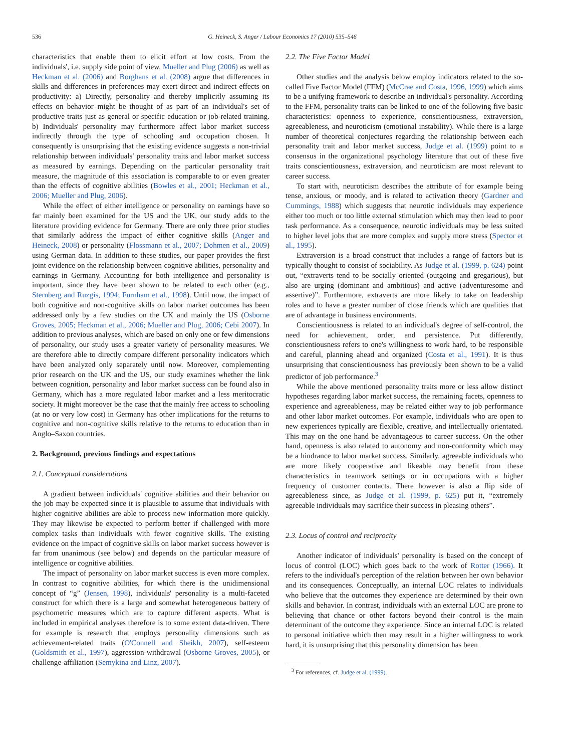536 G. Heineck, S. Anger / Labour Economics 17 (2010) 535–546
characteristics that enable them to elicit effort at low costs. From the individuals', i.e. supply side point of view, Mueller and Plug (2006) as well as Heckman et al. (2006) and Borghans et al. (2008) argue that differences in skills and differences in preferences may exert direct and indirect effects on productivity: a) Directly, personality–and thereby implicitly assuming its effects on behavior–might be thought of as part of an individual's set of productive traits just as general or specific education or job-related training. b) Individuals' personality may furthermore affect labor market success indirectly through the type of schooling and occupation chosen. It consequently is unsurprising that the existing evidence suggests a non-trivial relationship between individuals' personality traits and labor market success as measured by earnings. Depending on the particular personality trait measure, the magnitude of this association is comparable to or even greater than the effects of cognitive abilities (Bowles et al., 2001; Heckman et al., 2006; Mueller and Plug, 2006).
While the effect of either intelligence or personality on earnings have so far mainly been examined for the US and the UK, our study adds to the literature providing evidence for Germany. There are only three prior studies that similarly address the impact of either cognitive skills (Anger and Heineck, 2008) or personality (Flossmann et al., 2007; Dohmen et al., 2009) using German data. In addition to these studies, our paper provides the first joint evidence on the relationship between cognitive abilities, personality and earnings in Germany. Accounting for both intelligence and personality is important, since they have been shown to be related to each other (e.g., Sternberg and Ruzgis, 1994; Furnham et al., 1998). Until now, the impact of both cognitive and non-cognitive skills on labor market outcomes has been addressed only by a few studies on the UK and mainly the US (Osborne Groves, 2005; Heckman et al., 2006; Mueller and Plug, 2006; Cebi 2007). In addition to previous analyses, which are based on only one or few dimensions of personality, our study uses a greater variety of personality measures. We are therefore able to directly compare different personality indicators which have been analyzed only separately until now. Moreover, complementing prior research on the UK and the US, our study examines whether the link between cognition, personality and labor market success can be found also in Germany, which has a more regulated labor market and a less meritocratic society. It might moreover be the case that the mainly free access to schooling (at no or very low cost) in Germany has other implications for the returns to cognitive and non-cognitive skills relative to the returns to education than in Anglo–Saxon countries.
2. Background, previous findings and expectations
2.1. Conceptual considerations
A gradient between individuals' cognitive abilities and their behavior on the job may be expected since it is plausible to assume that individuals with higher cognitive abilities are able to process new information more quickly. They may likewise be expected to perform better if challenged with more complex tasks than individuals with fewer cognitive skills. The existing evidence on the impact of cognitive skills on labor market success however is far from unanimous (see below) and depends on the particular measure of intelligence or cognitive abilities.
The impact of personality on labor market success is even more complex. In contrast to cognitive abilities, for which there is the unidimensional concept of “g” (Jensen, 1998), individuals' personality is a multi-faceted construct for which there is a large and somewhat heterogeneous battery of psychometric measures which are to capture different aspects. What is included in empirical analyses therefore is to some extent data-driven. There for example is research that employs personality dimensions such as achievement-related traits (O'Connell and Sheikh, 2007), self-esteem (Goldsmith et al., 1997), aggression-withdrawal (Osborne Groves, 2005), or challenge-affiliation (Semykina and Linz, 2007).
2.2. The Five Factor Model
Other studies and the analysis below employ indicators related to the so-called Five Factor Model (FFM) (McCrae and Costa, 1996, 1999) which aims to be a unifying framework to describe an individual's personality. According to the FFM, personality traits can be linked to one of the following five basic characteristics: openness to experience, conscientiousness, extraversion, agreeableness, and neuroticism (emotional instability). While there is a large number of theoretical conjectures regarding the relationship between each personality trait and labor market success, Judge et al. (1999) point to a consensus in the organizational psychology literature that out of these five traits conscientiousness, extraversion, and neuroticism are most relevant to career success.
To start with, neuroticism describes the attribute of for example being tense, anxious, or moody, and is related to activation theory (Gardner and Cummings, 1988) which suggests that neurotic individuals may experience either too much or too little external stimulation which may then lead to poor task performance. As a consequence, neurotic individuals may be less suited to higher level jobs that are more complex and supply more stress (Spector et al., 1995).
Extraversion is a broad construct that includes a range of factors but is typically thought to consist of sociability. As Judge et al. (1999, p. 624) point out, “extraverts tend to be socially oriented (outgoing and gregarious), but also are urging (dominant and ambitious) and active (adventuresome and assertive)”. Furthermore, extraverts are more likely to take on leadership roles and to have a greater number of close friends which are qualities that are of advantage in business environments.
Conscientiousness is related to an individual's degree of self-control, the need for achievement, order, and persistence. Put differently, conscientiousness refers to one's willingness to work hard, to be responsible and careful, planning ahead and organized (Costa et al., 1991). It is thus unsurprising that conscientiousness has previously been shown to be a valid predictor of job performance.<sup>3</sup>
While the above mentioned personality traits more or less allow distinct hypotheses regarding labor market success, the remaining facets, openness to experience and agreeableness, may be related either way to job performance and other labor market outcomes. For example, individuals who are open to new experiences typically are flexible, creative, and intellectually orientated. This may on the one hand be advantageous to career success. On the other hand, openness is also related to autonomy and non-conformity which may be a hindrance to labor market success. Similarly, agreeable individuals who are more likely cooperative and likeable may benefit from these characteristics in teamwork settings or in occupations with a higher frequency of customer contacts. There however is also a flip side of agreeableness since, as Judge et al. (1999, p. 625) put it, “extremely agreeable individuals may sacrifice their success in pleasing others”.
2.3. Locus of control and reciprocity
Another indicator of individuals' personality is based on the concept of locus of control (LOC) which goes back to the work of Rotter (1966). It refers to the individual's perception of the relation between her own behavior and its consequences. Conceptually, an internal LOC relates to individuals who believe that the outcomes they experience are determined by their own skills and behavior. In contrast, individuals with an external LOC are prone to believing that chance or other factors beyond their control is the main determinant of the outcome they experience. Since an internal LOC is related to personal initiative which then may result in a higher willingness to work hard, it is unsurprising that this personality dimension has been
<sup>3</sup> For references, cf. Judge et al. (1999).